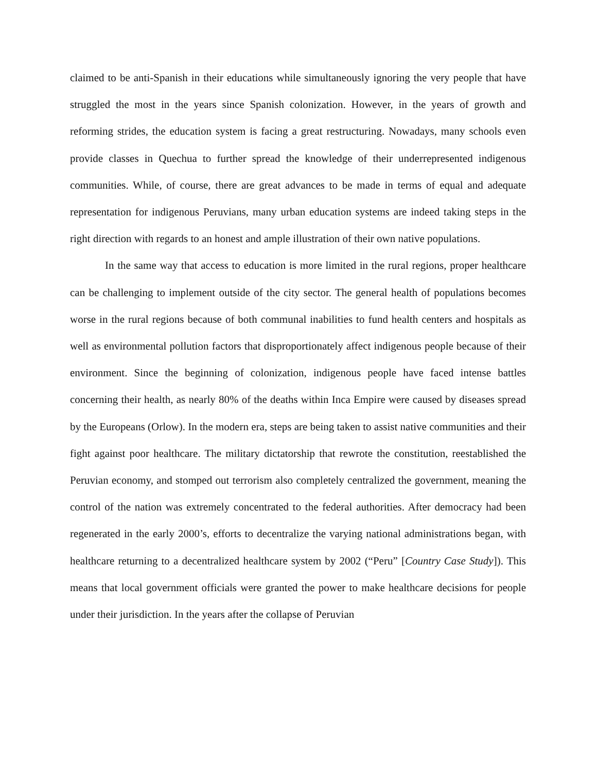claimed to be anti-Spanish in their educations while simultaneously ignoring the very people that have struggled the most in the years since Spanish colonization. However, in the years of growth and reforming strides, the education system is facing a great restructuring. Nowadays, many schools even provide classes in Quechua to further spread the knowledge of their underrepresented indigenous communities. While, of course, there are great advances to be made in terms of equal and adequate representation for indigenous Peruvians, many urban education systems are indeed taking steps in the right direction with regards to an honest and ample illustration of their own native populations.
In the same way that access to education is more limited in the rural regions, proper healthcare can be challenging to implement outside of the city sector. The general health of populations becomes worse in the rural regions because of both communal inabilities to fund health centers and hospitals as well as environmental pollution factors that disproportionately affect indigenous people because of their environment. Since the beginning of colonization, indigenous people have faced intense battles concerning their health, as nearly 80% of the deaths within Inca Empire were caused by diseases spread by the Europeans (Orlow). In the modern era, steps are being taken to assist native communities and their fight against poor healthcare. The military dictatorship that rewrote the constitution, reestablished the Peruvian economy, and stomped out terrorism also completely centralized the government, meaning the control of the nation was extremely concentrated to the federal authorities. After democracy had been regenerated in the early 2000’s, efforts to decentralize the varying national administrations began, with healthcare returning to a decentralized healthcare system by 2002 (“Peru” [Country Case Study]). This means that local government officials were granted the power to make healthcare decisions for people under their jurisdiction. In the years after the collapse of Peruvian